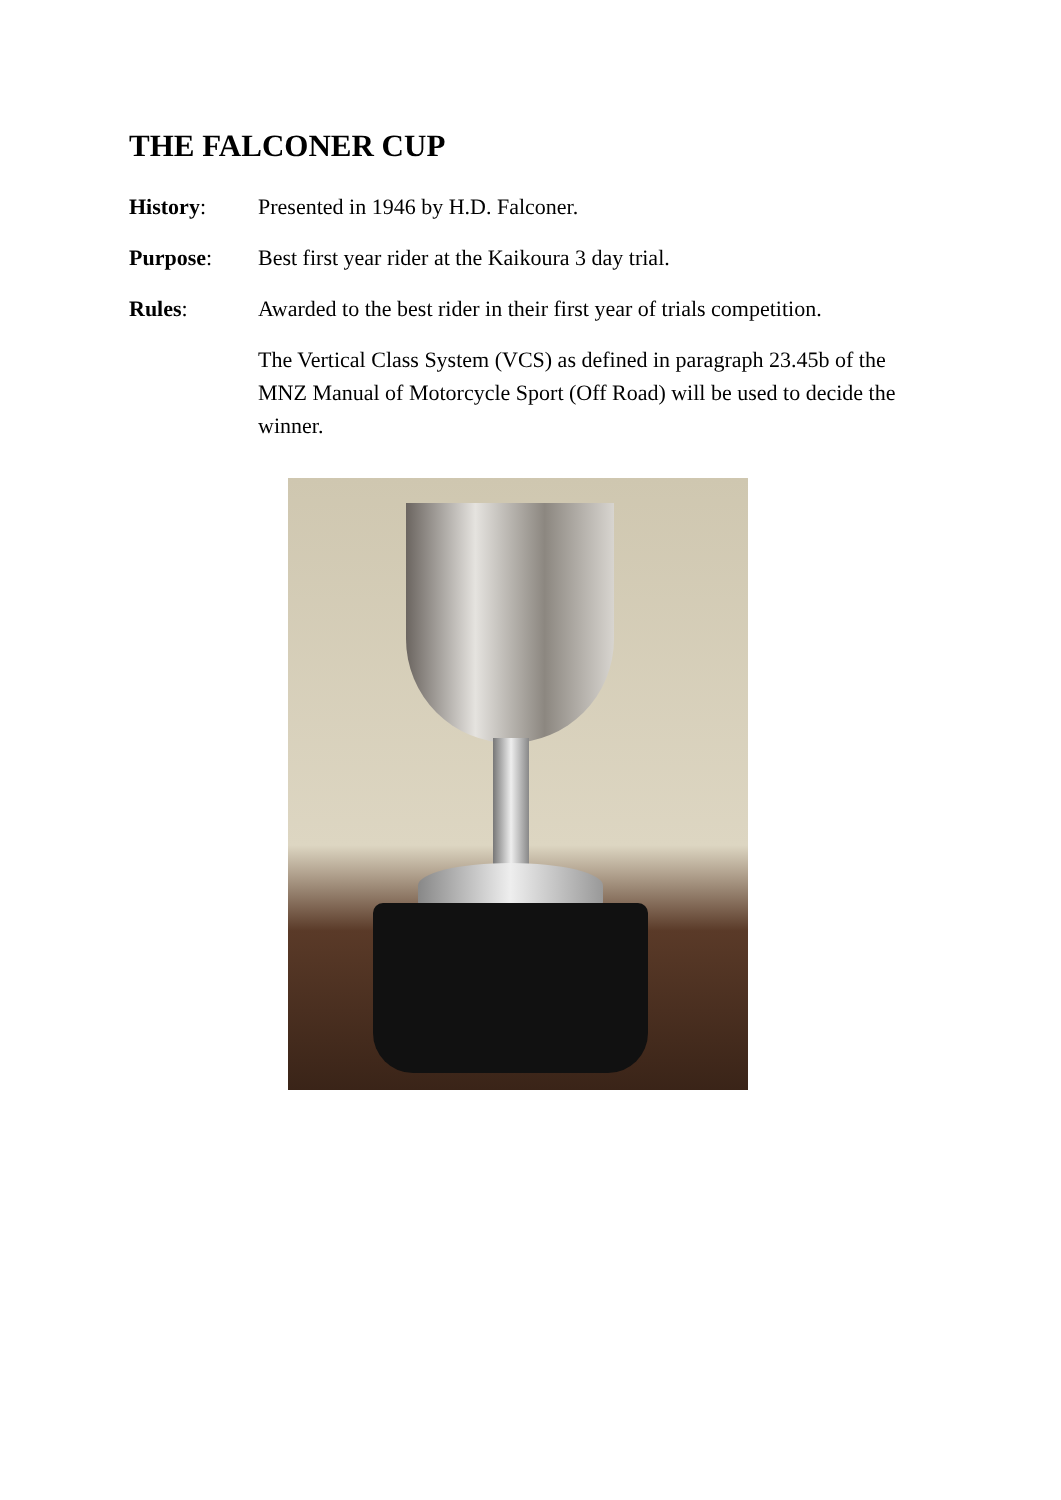THE FALCONER CUP
History: Presented in 1946 by H.D. Falconer.
Purpose: Best first year rider at the Kaikoura 3 day trial.
Rules: Awarded to the best rider in their first year of trials competition.
The Vertical Class System (VCS) as defined in paragraph 23.45b of the MNZ Manual of Motorcycle Sport (Off Road) will be used to decide the winner.